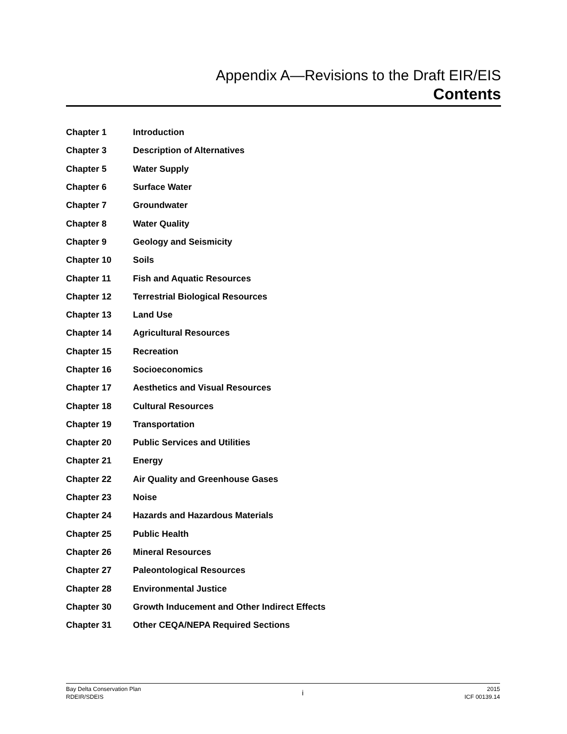Appendix A—Revisions to the Draft EIR/EIS
Contents
| Chapter 1 | Introduction |
| Chapter 3 | Description of Alternatives |
| Chapter 5 | Water Supply |
| Chapter 6 | Surface Water |
| Chapter 7 | Groundwater |
| Chapter 8 | Water Quality |
| Chapter 9 | Geology and Seismicity |
| Chapter 10 | Soils |
| Chapter 11 | Fish and Aquatic Resources |
| Chapter 12 | Terrestrial Biological Resources |
| Chapter 13 | Land Use |
| Chapter 14 | Agricultural Resources |
| Chapter 15 | Recreation |
| Chapter 16 | Socioeconomics |
| Chapter 17 | Aesthetics and Visual Resources |
| Chapter 18 | Cultural Resources |
| Chapter 19 | Transportation |
| Chapter 20 | Public Services and Utilities |
| Chapter 21 | Energy |
| Chapter 22 | Air Quality and Greenhouse Gases |
| Chapter 23 | Noise |
| Chapter 24 | Hazards and Hazardous Materials |
| Chapter 25 | Public Health |
| Chapter 26 | Mineral Resources |
| Chapter 27 | Paleontological Resources |
| Chapter 28 | Environmental Justice |
| Chapter 30 | Growth Inducement and Other Indirect Effects |
| Chapter 31 | Other CEQA/NEPA Required Sections |
Bay Delta Conservation Plan
RDEIR/SDEIS
i
2015
ICF 00139.14